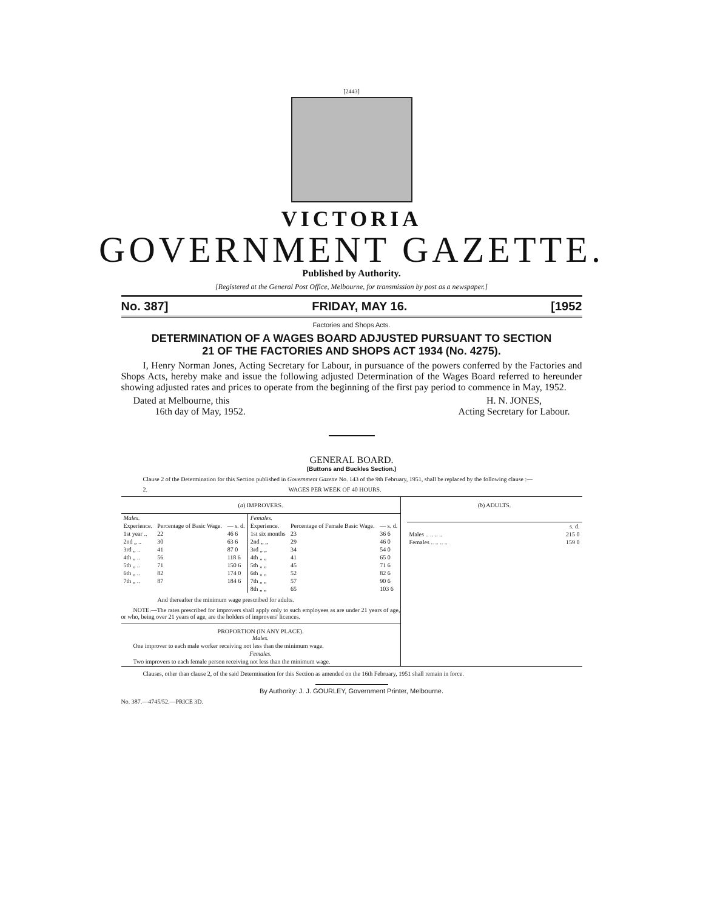[2443]
VICTORIA
GOVERNMENT GAZETTE.
Published by Authority.
[Registered at the General Post Office, Melbourne, for transmission by post as a newspaper.]
No. 387] FRIDAY, MAY 16. [1952
Factories and Shops Acts.
DETERMINATION OF A WAGES BOARD ADJUSTED PURSUANT TO SECTION
21 OF THE FACTORIES AND SHOPS ACT 1934 (No. 4275).
I, Henry Norman Jones, Acting Secretary for Labour, in pursuance of the powers conferred by the Factories and Shops Acts, hereby make and issue the following adjusted Determination of the Wages Board referred to hereunder showing adjusted rates and prices to operate from the beginning of the first pay period to commence in May, 1952.
Dated at Melbourne, this
16th day of May, 1952.
H. N. JONES,
Acting Secretary for Labour.
GENERAL BOARD.
(Buttons and Buckles Section.)
Clause 2 of the Determination for this Section published in Government Gazette No. 143 of the 9th February, 1951, shall be replaced by the following clause :—
2. WAGES PER WEEK OF 40 HOURS.
(a) IMPROVERS.
| Males. | | | Females. | | |
| --- | --- | --- | --- | --- | --- |
| Experience. | Percentage of Basic Wage. | — s. d. | Experience. | Percentage of Female Basic Wage. | — s. d. |
| 1st year .. | 22 | 46 6 | 1st six months | 23 | 36 6 |
| 2nd „ .. | 30 | 63 6 | 2nd „ „ | 29 | 46 0 |
| 3rd „ .. | 41 | 87 0 | 3rd „ „ | 34 | 54 0 |
| 4th „ .. | 56 | 118 6 | 4th „ „ | 41 | 65 0 |
| 5th „ .. | 71 | 150 6 | 5th „ „ | 45 | 71 6 |
| 6th „ .. | 82 | 174 0 | 6th „ „ | 52 | 82 6 |
| 7th „ .. | 87 | 184 6 | 7th „ „ | 57 | 90 6 |
| | | | 8th „ „ | 65 | 103 6 |
And thereafter the minimum wage prescribed for adults.
NOTE.—The rates prescribed for improvers shall apply only to such employees as are under 21 years of age, or who, being over 21 years of age, are the holders of improvers' licences.
PROPORTION (IN ANY PLACE).
Males.
One improver to each male worker receiving not less than the minimum wage.
Females.
Two improvers to each female person receiving not less than the minimum wage.
(b) ADULTS.
| | s. d. |
| Males .. .. .. .. | 215 0 |
| Females .. .. .. .. | 159 0 |
Clauses, other than clause 2, of the said Determination for this Section as amended on the 16th February, 1951 shall remain in force.
By Authority: J. J. GOURLEY, Government Printer, Melbourne.
No. 387.—4745/52.—PRICE 3D.